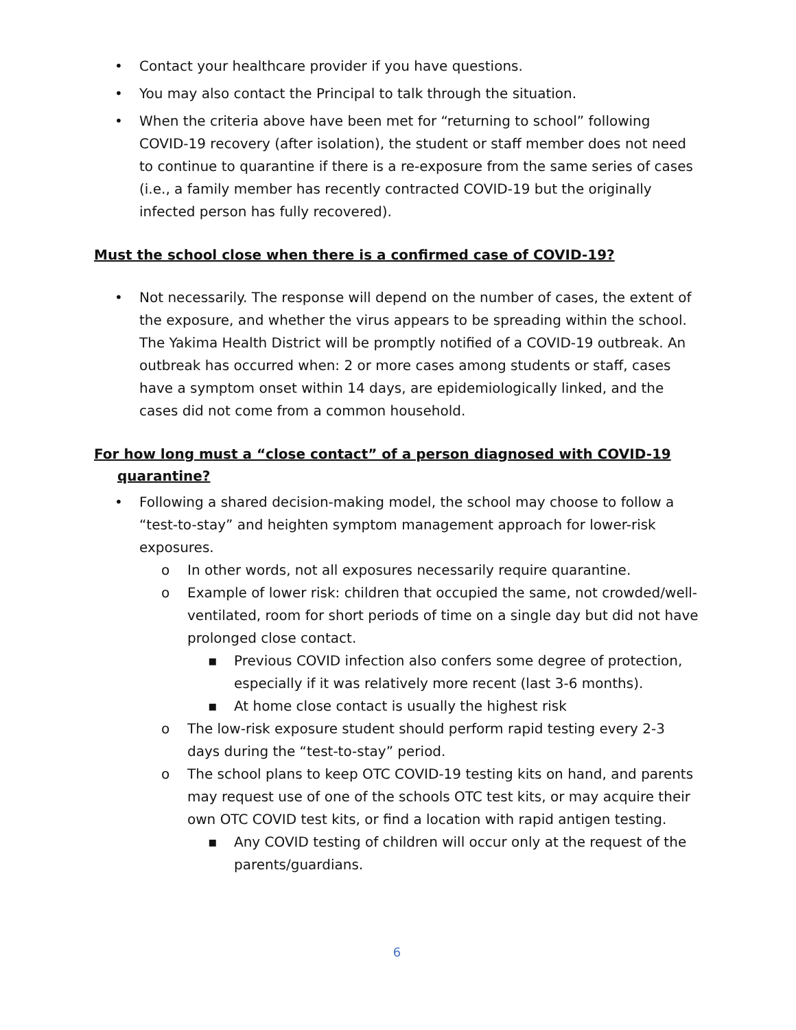• Contact your healthcare provider if you have questions.
• You may also contact the Principal to talk through the situation.
• When the criteria above have been met for “returning to school” following COVID-19 recovery (after isolation), the student or staff member does not need to continue to quarantine if there is a re-exposure from the same series of cases (i.e., a family member has recently contracted COVID-19 but the originally infected person has fully recovered).
Must the school close when there is a confirmed case of COVID-19?
• Not necessarily. The response will depend on the number of cases, the extent of the exposure, and whether the virus appears to be spreading within the school. The Yakima Health District will be promptly notified of a COVID-19 outbreak. An outbreak has occurred when: 2 or more cases among students or staff, cases have a symptom onset within 14 days, are epidemiologically linked, and the cases did not come from a common household.
For how long must a “close contact” of a person diagnosed with COVID-19
quarantine?
• Following a shared decision-making model, the school may choose to follow a “test-to-stay” and heighten symptom management approach for lower-risk exposures.
o In other words, not all exposures necessarily require quarantine.
o Example of lower risk: children that occupied the same, not crowded/well-ventilated, room for short periods of time on a single day but did not have prolonged close contact.
▪ Previous COVID infection also confers some degree of protection, especially if it was relatively more recent (last 3-6 months).
▪ At home close contact is usually the highest risk
o The low-risk exposure student should perform rapid testing every 2-3 days during the “test-to-stay” period.
o The school plans to keep OTC COVID-19 testing kits on hand, and parents may request use of one of the schools OTC test kits, or may acquire their own OTC COVID test kits, or find a location with rapid antigen testing.
▪ Any COVID testing of children will occur only at the request of the parents/guardians.
6